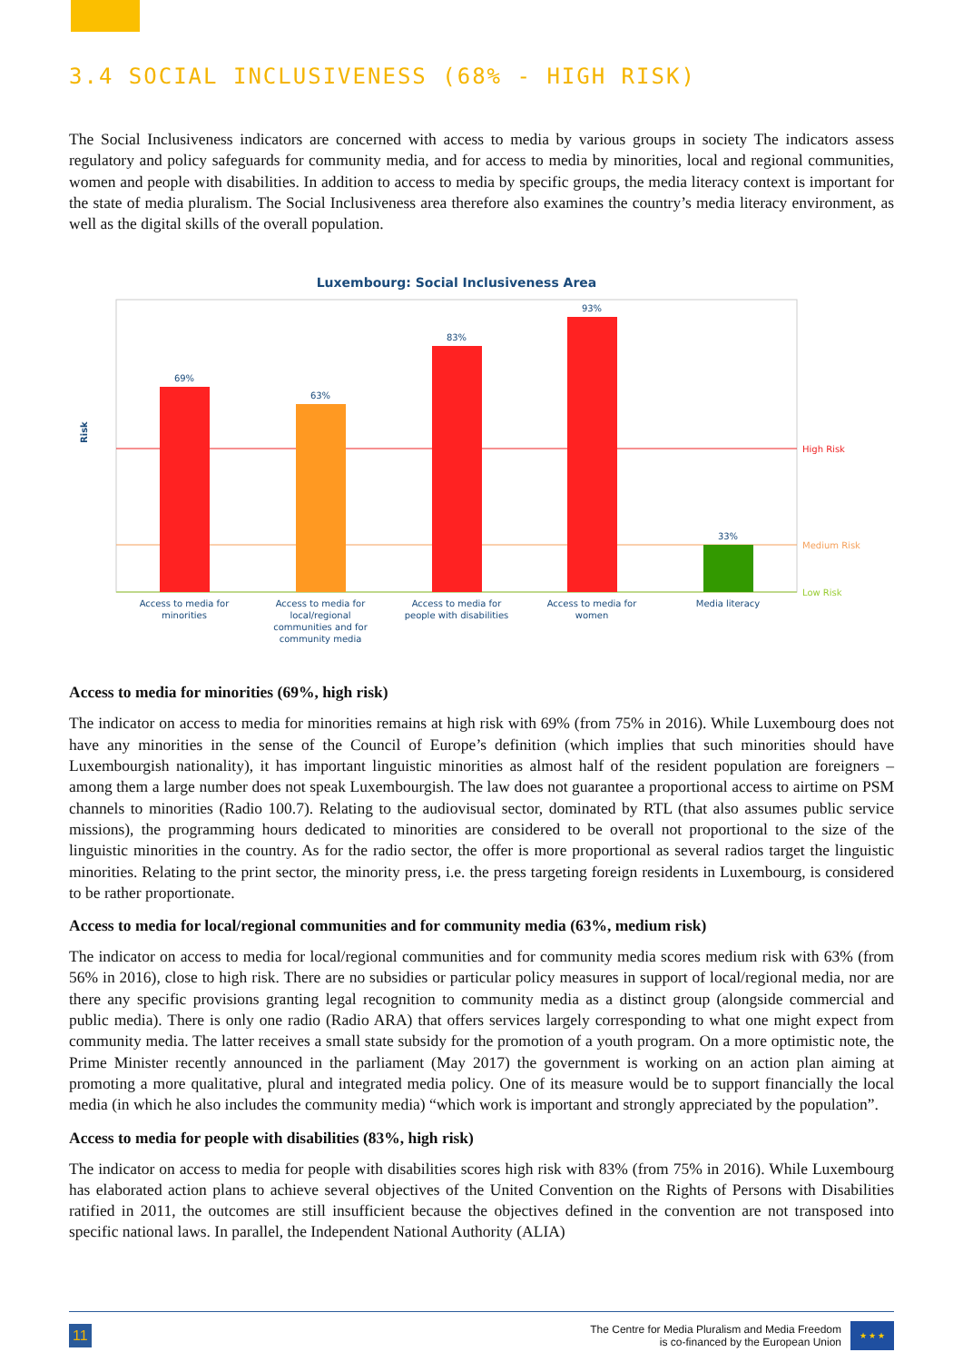3.4 SOCIAL INCLUSIVENESS (68% - HIGH RISK)
The Social Inclusiveness indicators are concerned with access to media by various groups in society The indicators assess regulatory and policy safeguards for community media, and for access to media by minorities, local and regional communities, women and people with disabilities. In addition to access to media by specific groups, the media literacy context is important for the state of media pluralism. The Social Inclusiveness area therefore also examines the country’s media literacy environment, as well as the digital skills of the overall population.
Luxembourg: Social Inclusiveness Area
Risk
69%
63%
83%
93%
33%
High Risk
Medium Risk
Low Risk
Access to media for
minorities
Access to media for
local/regional
communities and for
community media
Access to media for
people with disabilities
Access to media for
women
Media literacy
Access to media for minorities (69%, high risk)
The indicator on access to media for minorities remains at high risk with 69% (from 75% in 2016). While Luxembourg does not have any minorities in the sense of the Council of Europe’s definition (which implies that such minorities should have Luxembourgish nationality), it has important linguistic minorities as almost half of the resident population are foreigners – among them a large number does not speak Luxembourgish. The law does not guarantee a proportional access to airtime on PSM channels to minorities (Radio 100.7). Relating to the audiovisual sector, dominated by RTL (that also assumes public service missions), the programming hours dedicated to minorities are considered to be overall not proportional to the size of the linguistic minorities in the country. As for the radio sector, the offer is more proportional as several radios target the linguistic minorities. Relating to the print sector, the minority press, i.e. the press targeting foreign residents in Luxembourg, is considered to be rather proportionate.
Access to media for local/regional communities and for community media (63%, medium risk)
The indicator on access to media for local/regional communities and for community media scores medium risk with 63% (from 56% in 2016), close to high risk. There are no subsidies or particular policy measures in support of local/regional media, nor are there any specific provisions granting legal recognition to community media as a distinct group (alongside commercial and public media). There is only one radio (Radio ARA) that offers services largely corresponding to what one might expect from community media. The latter receives a small state subsidy for the promotion of a youth program. On a more optimistic note, the Prime Minister recently announced in the parliament (May 2017) the government is working on an action plan aiming at promoting a more qualitative, plural and integrated media policy. One of its measure would be to support financially the local media (in which he also includes the community media) “which work is important and strongly appreciated by the population”.
Access to media for people with disabilities (83%, high risk)
The indicator on access to media for people with disabilities scores high risk with 83% (from 75% in 2016). While Luxembourg has elaborated action plans to achieve several objectives of the United Convention on the Rights of Persons with Disabilities ratified in 2011, the outcomes are still insufficient because the objectives defined in the convention are not transposed into specific national laws. In parallel, the Independent National Authority (ALIA)
11
The Centre for Media Pluralism and Media Freedom
is co-financed by the European Union
★ ★ ★